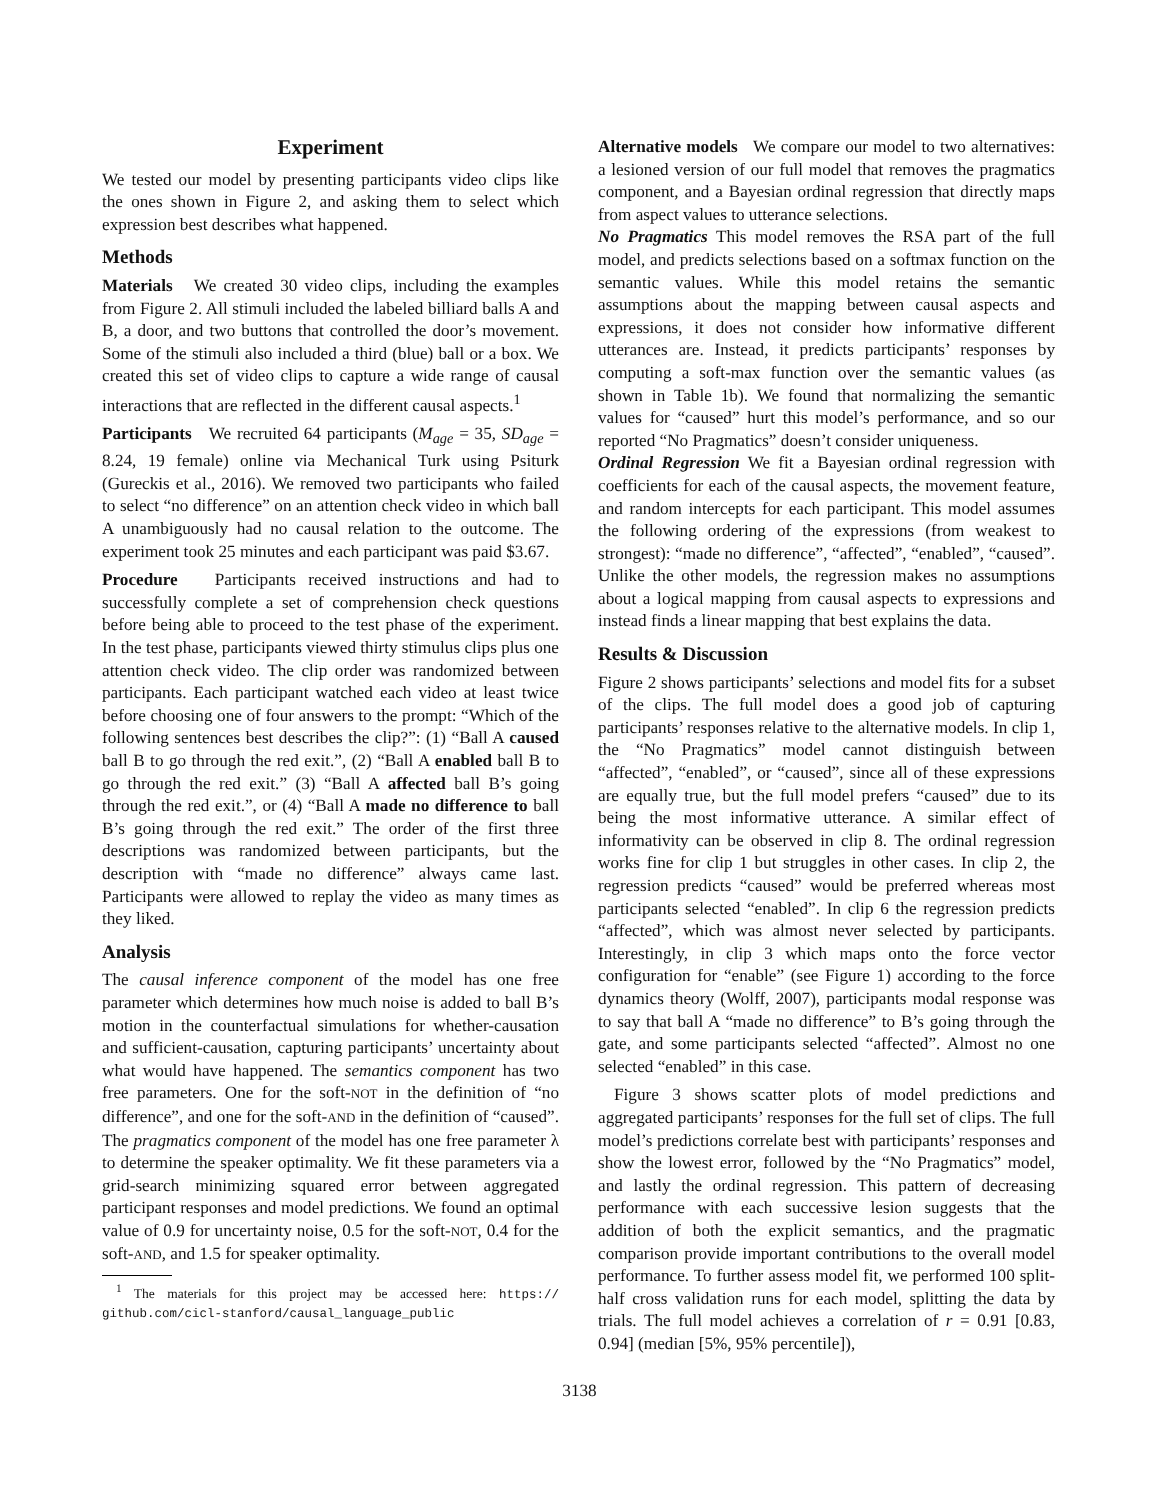Experiment
We tested our model by presenting participants video clips like the ones shown in Figure 2, and asking them to select which expression best describes what happened.
Methods
Materials We created 30 video clips, including the examples from Figure 2. All stimuli included the labeled billiard balls A and B, a door, and two buttons that controlled the door’s movement. Some of the stimuli also included a third (blue) ball or a box. We created this set of video clips to capture a wide range of causal interactions that are reflected in the different causal aspects.<sup>1</sup>
Participants We recruited 64 participants (M<sub>age</sub> = 35, SD<sub>age</sub> = 8.24, 19 female) online via Mechanical Turk using Psiturk (Gureckis et al., 2016). We removed two participants who failed to select “no difference” on an attention check video in which ball A unambiguously had no causal relation to the outcome. The experiment took 25 minutes and each participant was paid $3.67.
Procedure Participants received instructions and had to successfully complete a set of comprehension check questions before being able to proceed to the test phase of the experiment. In the test phase, participants viewed thirty stimulus clips plus one attention check video. The clip order was randomized between participants. Each participant watched each video at least twice before choosing one of four answers to the prompt: “Which of the following sentences best describes the clip?”: (1) “Ball A caused ball B to go through the red exit.”, (2) “Ball A enabled ball B to go through the red exit.” (3) “Ball A affected ball B’s going through the red exit.”, or (4) “Ball A made no difference to ball B’s going through the red exit.” The order of the first three descriptions was randomized between participants, but the description with “made no difference” always came last. Participants were allowed to replay the video as many times as they liked.
Analysis
The causal inference component of the model has one free parameter which determines how much noise is added to ball B’s motion in the counterfactual simulations for whether-causation and sufficient-causation, capturing participants’ uncertainty about what would have happened. The semantics component has two free parameters. One for the soft-NOT in the definition of “no difference”, and one for the soft-AND in the definition of “caused”. The pragmatics component of the model has one free parameter λ to determine the speaker optimality. We fit these parameters via a grid-search minimizing squared error between aggregated participant responses and model predictions. We found an optimal value of 0.9 for uncertainty noise, 0.5 for the soft-NOT, 0.4 for the soft-AND, and 1.5 for speaker optimality.
<sup>1</sup> The materials for this project may be accessed here: https:// github.com/cicl-stanford/causal_language_public
Alternative models We compare our model to two alternatives: a lesioned version of our full model that removes the pragmatics component, and a Bayesian ordinal regression that directly maps from aspect values to utterance selections.
No Pragmatics This model removes the RSA part of the full model, and predicts selections based on a softmax function on the semantic values. While this model retains the semantic assumptions about the mapping between causal aspects and expressions, it does not consider how informative different utterances are. Instead, it predicts participants’ responses by computing a soft-max function over the semantic values (as shown in Table 1b). We found that normalizing the semantic values for “caused” hurt this model’s performance, and so our reported “No Pragmatics” doesn’t consider uniqueness.
Ordinal Regression We fit a Bayesian ordinal regression with coefficients for each of the causal aspects, the movement feature, and random intercepts for each participant. This model assumes the following ordering of the expressions (from weakest to strongest): “made no difference”, “affected”, “enabled”, “caused”. Unlike the other models, the regression makes no assumptions about a logical mapping from causal aspects to expressions and instead finds a linear mapping that best explains the data.
Results & Discussion
Figure 2 shows participants’ selections and model fits for a subset of the clips. The full model does a good job of capturing participants’ responses relative to the alternative models. In clip 1, the “No Pragmatics” model cannot distinguish between “affected”, “enabled”, or “caused”, since all of these expressions are equally true, but the full model prefers “caused” due to its being the most informative utterance. A similar effect of informativity can be observed in clip 8. The ordinal regression works fine for clip 1 but struggles in other cases. In clip 2, the regression predicts “caused” would be preferred whereas most participants selected “enabled”. In clip 6 the regression predicts “affected”, which was almost never selected by participants. Interestingly, in clip 3 which maps onto the force vector configuration for “enable” (see Figure 1) according to the force dynamics theory (Wolff, 2007), participants modal response was to say that ball A “made no difference” to B’s going through the gate, and some participants selected “affected”. Almost no one selected “enabled” in this case.
Figure 3 shows scatter plots of model predictions and aggregated participants’ responses for the full set of clips. The full model’s predictions correlate best with participants’ responses and show the lowest error, followed by the “No Pragmatics” model, and lastly the ordinal regression. This pattern of decreasing performance with each successive lesion suggests that the addition of both the explicit semantics, and the pragmatic comparison provide important contributions to the overall model performance. To further assess model fit, we performed 100 split-half cross validation runs for each model, splitting the data by trials. The full model achieves a correlation of r = 0.91 [0.83, 0.94] (median [5%, 95% percentile]),
3138